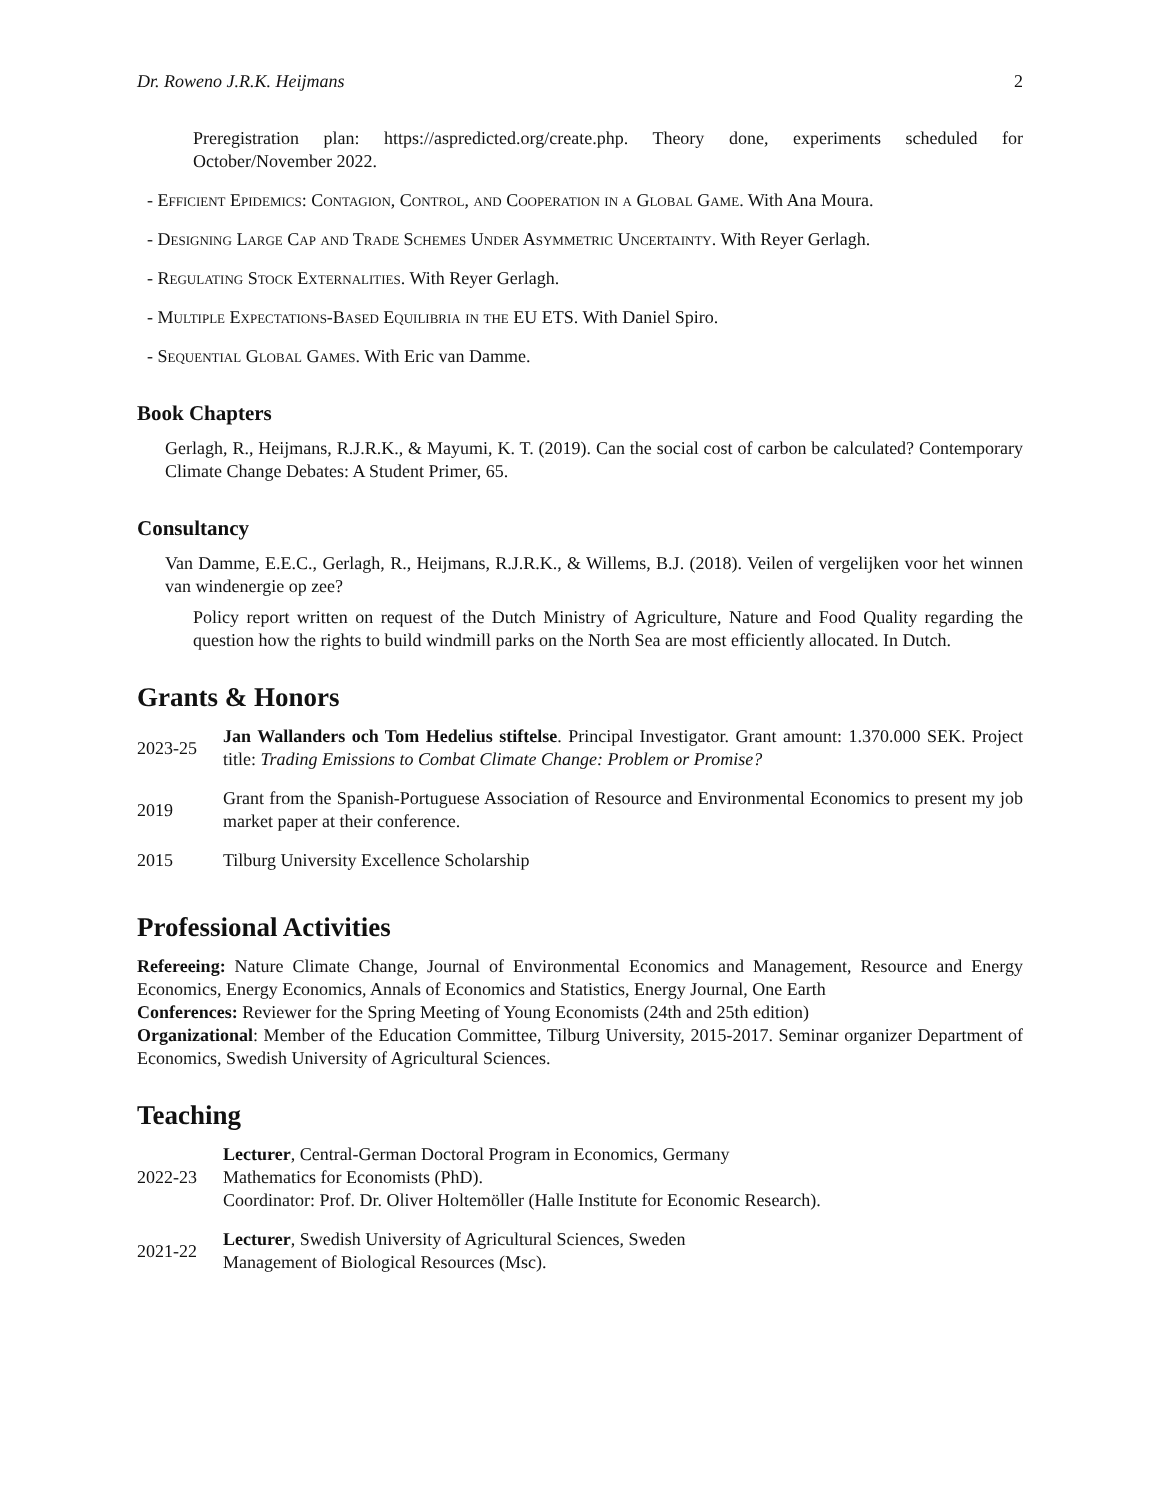Dr. Roweno J.R.K. Heijmans 2
Preregistration plan: https://aspredicted.org/create.php. Theory done, experiments scheduled for October/November 2022.
- Efficient Epidemics: Contagion, Control, and Cooperation in a Global Game. With Ana Moura.
- Designing Large Cap and Trade Schemes Under Asymmetric Uncertainty. With Reyer Gerlagh.
- Regulating Stock Externalities. With Reyer Gerlagh.
- Multiple Expectations-Based Equilibria in the EU ETS. With Daniel Spiro.
- Sequential Global Games. With Eric van Damme.
Book Chapters
Gerlagh, R., Heijmans, R.J.R.K., & Mayumi, K. T. (2019). Can the social cost of carbon be calculated? Contemporary Climate Change Debates: A Student Primer, 65.
Consultancy
Van Damme, E.E.C., Gerlagh, R., Heijmans, R.J.R.K., & Willems, B.J. (2018). Veilen of vergelijken voor het winnen van windenergie op zee?
Policy report written on request of the Dutch Ministry of Agriculture, Nature and Food Quality regarding the question how the rights to build windmill parks on the North Sea are most efficiently allocated. In Dutch.
Grants & Honors
2023-25
Jan Wallanders och Tom Hedelius stiftelse. Principal Investigator. Grant amount: 1.370.000 SEK. Project title: Trading Emissions to Combat Climate Change: Problem or Promise?
2019
Grant from the Spanish-Portuguese Association of Resource and Environmental Economics to present my job market paper at their conference.
2015
Tilburg University Excellence Scholarship
Professional Activities
Refereeing: Nature Climate Change, Journal of Environmental Economics and Management, Resource and Energy Economics, Energy Economics, Annals of Economics and Statistics, Energy Journal, One Earth
Conferences: Reviewer for the Spring Meeting of Young Economists (24th and 25th edition)
Organizational: Member of the Education Committee, Tilburg University, 2015-2017. Seminar organizer Department of Economics, Swedish University of Agricultural Sciences.
Teaching
2022-23
Lecturer, Central-German Doctoral Program in Economics, Germany
Mathematics for Economists (PhD).
Coordinator: Prof. Dr. Oliver Holtemöller (Halle Institute for Economic Research).
2021-22
Lecturer, Swedish University of Agricultural Sciences, Sweden
Management of Biological Resources (Msc).